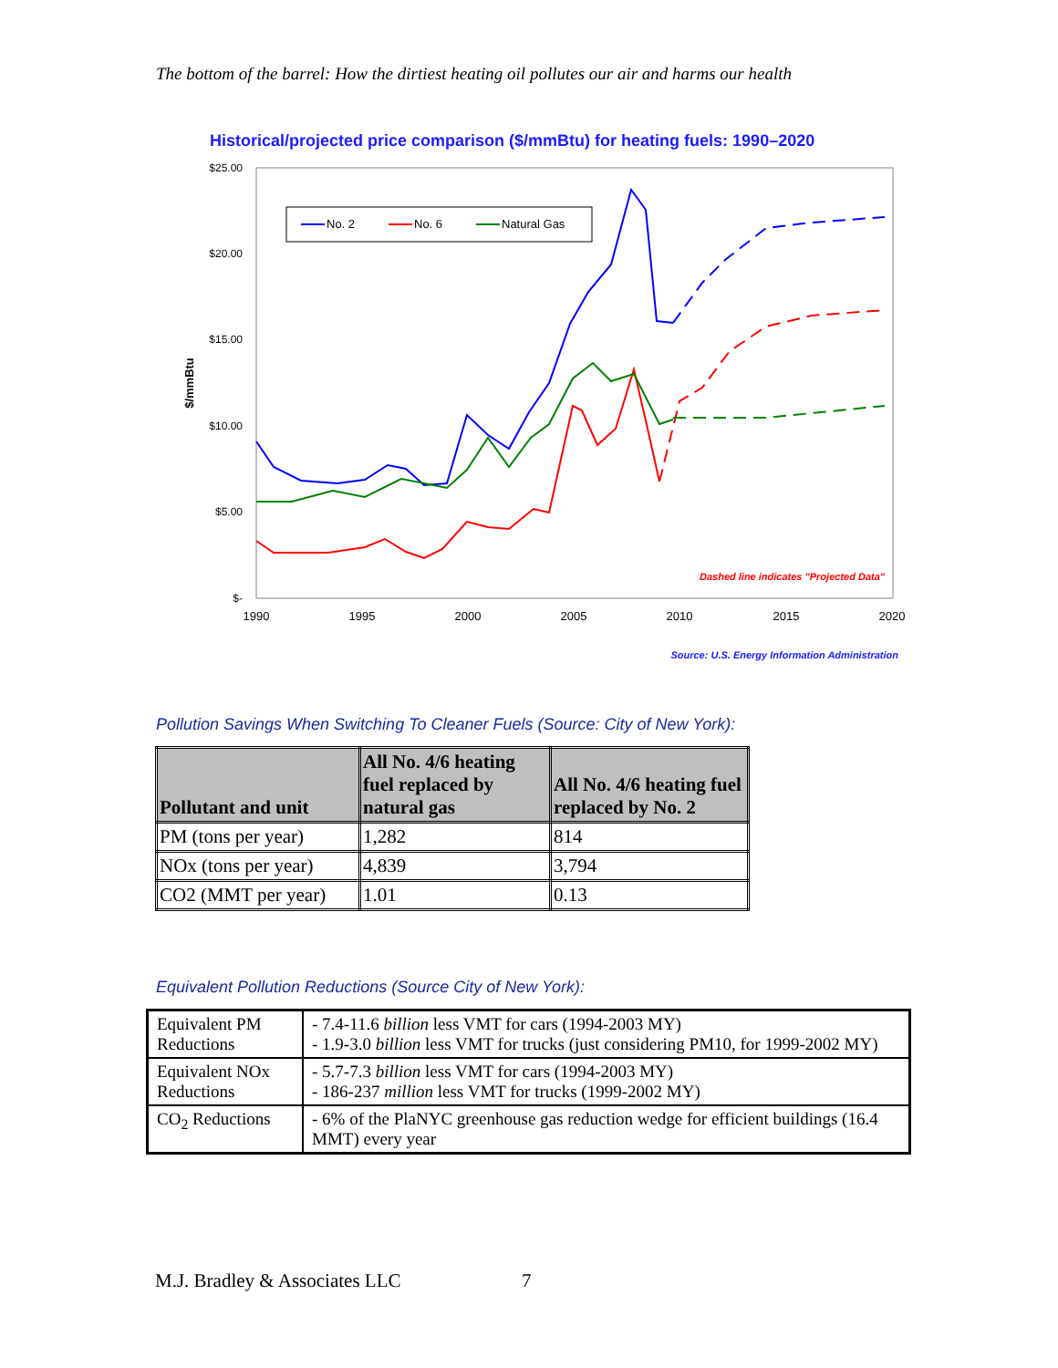The bottom of the barrel: How the dirtiest heating oil pollutes our air and harms our health
Historical/projected price comparison ($/mmBtu) for heating fuels: 1990–2020
$25.00
$20.00
$15.00
$10.00
$5.00
$-
1990
1995
2000
2005
2010
2015
2020
$/mmBtu
No. 2
No. 6
Natural Gas
Dashed line indicates "Projected Data"
Source: U.S. Energy Information Administration
Pollution Savings When Switching To Cleaner Fuels (Source: City of New York):
| Pollutant and unit | All No. 4/6 heating fuel replaced by natural gas | All No. 4/6 heating fuel replaced by No. 2 |
| --- | --- | --- |
| PM (tons per year) | 1,282 | 814 |
| NOx (tons per year) | 4,839 | 3,794 |
| CO2 (MMT per year) | 1.01 | 0.13 |
Equivalent Pollution Reductions (Source City of New York):
| Equivalent PM Reductions | - 7.4-11.6 billion less VMT for cars (1994-2003 MY) - 1.9-3.0 billion less VMT for trucks (just considering PM10, for 1999-2002 MY) |
| Equivalent NOx Reductions | - 5.7-7.3 billion less VMT for cars (1994-2003 MY) - 186-237 million less VMT for trucks (1999-2002 MY) |
| CO<sub>2</sub> Reductions | - 6% of the PlaNYC greenhouse gas reduction wedge for efficient buildings (16.4 MMT) every year |
M.J. Bradley & Associates LLC 7